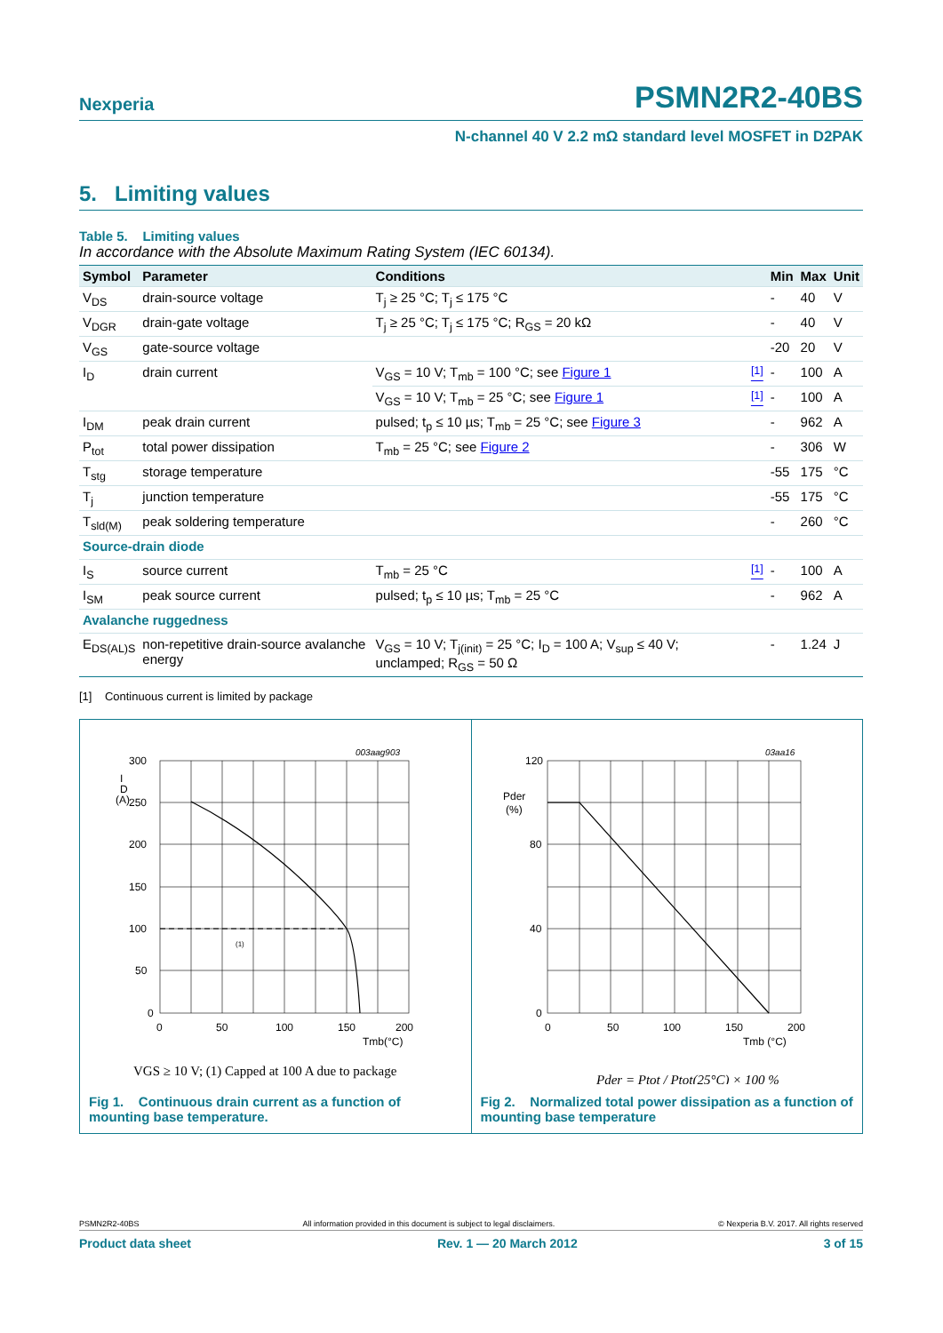Nexperia PSMN2R2-40BS
N-channel 40 V 2.2 mΩ standard level MOSFET in D2PAK
5. Limiting values
Table 5. Limiting values
In accordance with the Absolute Maximum Rating System (IEC 60134).
| Symbol | Parameter | Conditions | | Min | Max | Unit |
| --- | --- | --- | --- | --- | --- | --- |
| V<sub>DS</sub> | drain-source voltage | T<sub>j</sub> ≥ 25 °C; T<sub>j</sub> ≤ 175 °C | | - | 40 | V |
| V<sub>DGR</sub> | drain-gate voltage | T<sub>j</sub> ≥ 25 °C; T<sub>j</sub> ≤ 175 °C; R<sub>GS</sub> = 20 kΩ | | - | 40 | V |
| V<sub>GS</sub> | gate-source voltage | | | -20 | 20 | V |
| I<sub>D</sub> | drain current | V<sub>GS</sub> = 10 V; T<sub>mb</sub> = 100 °C; see Figure 1 | <sup>[1]</sup> | - | 100 | A |
| | | V<sub>GS</sub> = 10 V; T<sub>mb</sub> = 25 °C; see Figure 1 | <sup>[1]</sup> | - | 100 | A |
| I<sub>DM</sub> | peak drain current | pulsed; t<sub>p</sub> ≤ 10 µs; T<sub>mb</sub> = 25 °C; see Figure 3 | | - | 962 | A |
| P<sub>tot</sub> | total power dissipation | T<sub>mb</sub> = 25 °C; see Figure 2 | | - | 306 | W |
| T<sub>stg</sub> | storage temperature | | | -55 | 175 | °C |
| T<sub>j</sub> | junction temperature | | | -55 | 175 | °C |
| T<sub>sld(M)</sub> | peak soldering temperature | | | - | 260 | °C |
| Source-drain diode | | | | | | |
| I<sub>S</sub> | source current | T<sub>mb</sub> = 25 °C | <sup>[1]</sup> | - | 100 | A |
| I<sub>SM</sub> | peak source current | pulsed; t<sub>p</sub> ≤ 10 µs; T<sub>mb</sub> = 25 °C | | - | 962 | A |
| Avalanche ruggedness | | | | | | |
| E<sub>DS(AL)S</sub> | non-repetitive drain-source avalanche energy | V<sub>GS</sub> = 10 V; T<sub>j(init)</sub> = 25 °C; I<sub>D</sub> = 100 A; V<sub>sup</sub> ≤ 40 V; unclamped; R<sub>GS</sub> = 50 Ω | | - | 1.24 | J |
[1] Continuous current is limited by package
003aag903
300
250
200
150
100
50
0
I
D
(A)
0
50
100
150
200
Tmb(°C)
(1)
VGS ≥ 10 V; (1) Capped at 100 A due to package
Fig 1. Continuous drain current as a function of mounting base temperature.
03aa16
120
80
40
0
Pder
(%)
0
50
100
150
200
Tmb (°C)
Pder = Ptot / Ptot(25°C) × 100 %
Fig 2. Normalized total power dissipation as a function of mounting base temperature
PSMN2R2-40BS All information provided in this document is subject to legal disclaimers. © Nexperia B.V. 2017. All rights reserved
Product data sheet Rev. 1 — 20 March 2012 3 of 15